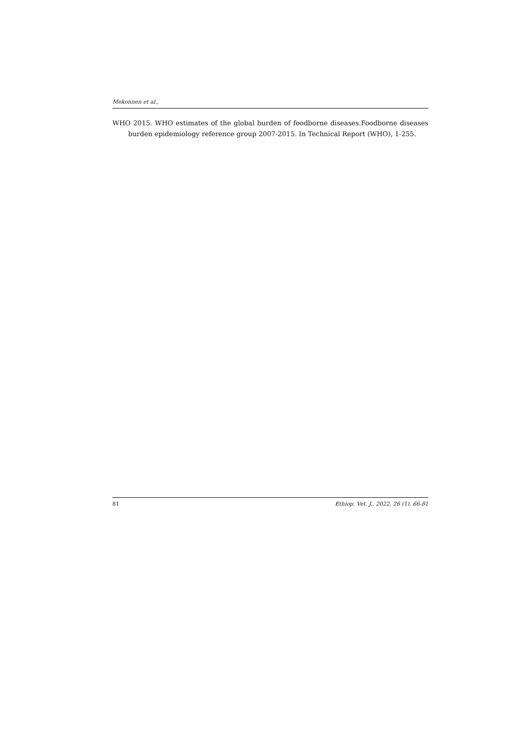Mekonnen et al.,
WHO 2015. WHO estimates of the global burden of foodborne diseases.Foodborne diseases burden epidemiology reference group 2007-2015. In Technical Report (WHO), 1-255.
81 Ethiop. Vet. J., 2022, 26 (1), 66-81